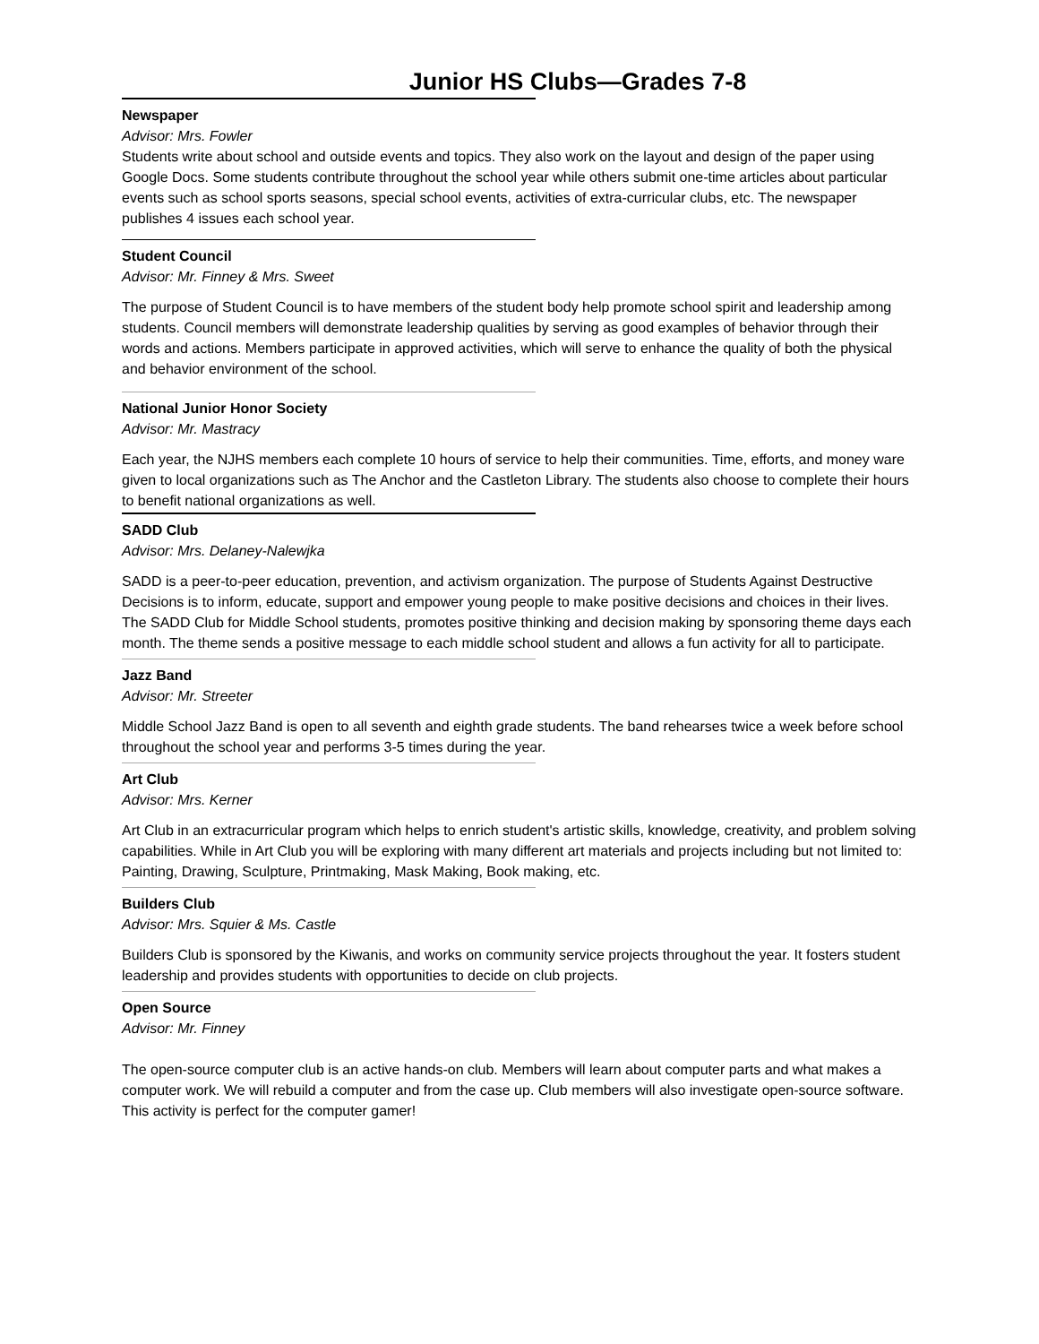Junior HS Clubs—Grades 7-8
Newspaper
Advisor: Mrs. Fowler
Students write about school and outside events and topics. They also work on the layout and design of the paper using Google Docs. Some students contribute throughout the school year while others submit one-time articles about particular events such as school sports seasons, special school events, activities of extra-curricular clubs, etc. The newspaper publishes 4 issues each school year.
Student Council
Advisor: Mr. Finney & Mrs. Sweet
The purpose of Student Council is to have members of the student body help promote school spirit and leadership among students. Council members will demonstrate leadership qualities by serving as good examples of behavior through their words and actions. Members participate in approved activities, which will serve to enhance the quality of both the physical and behavior environment of the school.
National Junior Honor Society
Advisor: Mr. Mastracy
Each year, the NJHS members each complete 10 hours of service to help their communities. Time, efforts, and money ware given to local organizations such as The Anchor and the Castleton Library. The students also choose to complete their hours to benefit national organizations as well.
SADD Club
Advisor: Mrs. Delaney-Nalewjka
SADD is a peer-to-peer education, prevention, and activism organization. The purpose of Students Against Destructive Decisions is to inform, educate, support and empower young people to make positive decisions and choices in their lives. The SADD Club for Middle School students, promotes positive thinking and decision making by sponsoring theme days each month. The theme sends a positive message to each middle school student and allows a fun activity for all to participate.
Jazz Band
Advisor: Mr. Streeter
Middle School Jazz Band is open to all seventh and eighth grade students. The band rehearses twice a week before school throughout the school year and performs 3-5 times during the year.
Art Club
Advisor: Mrs. Kerner
Art Club in an extracurricular program which helps to enrich student's artistic skills, knowledge, creativity, and problem solving capabilities. While in Art Club you will be exploring with many different art materials and projects including but not limited to: Painting, Drawing, Sculpture, Printmaking, Mask Making, Book making, etc.
Builders Club
Advisor: Mrs. Squier & Ms. Castle
Builders Club is sponsored by the Kiwanis, and works on community service projects throughout the year. It fosters student leadership and provides students with opportunities to decide on club projects.
Open Source
Advisor: Mr. Finney
The open-source computer club is an active hands-on club. Members will learn about computer parts and what makes a computer work. We will rebuild a computer and from the case up. Club members will also investigate open-source software. This activity is perfect for the computer gamer!